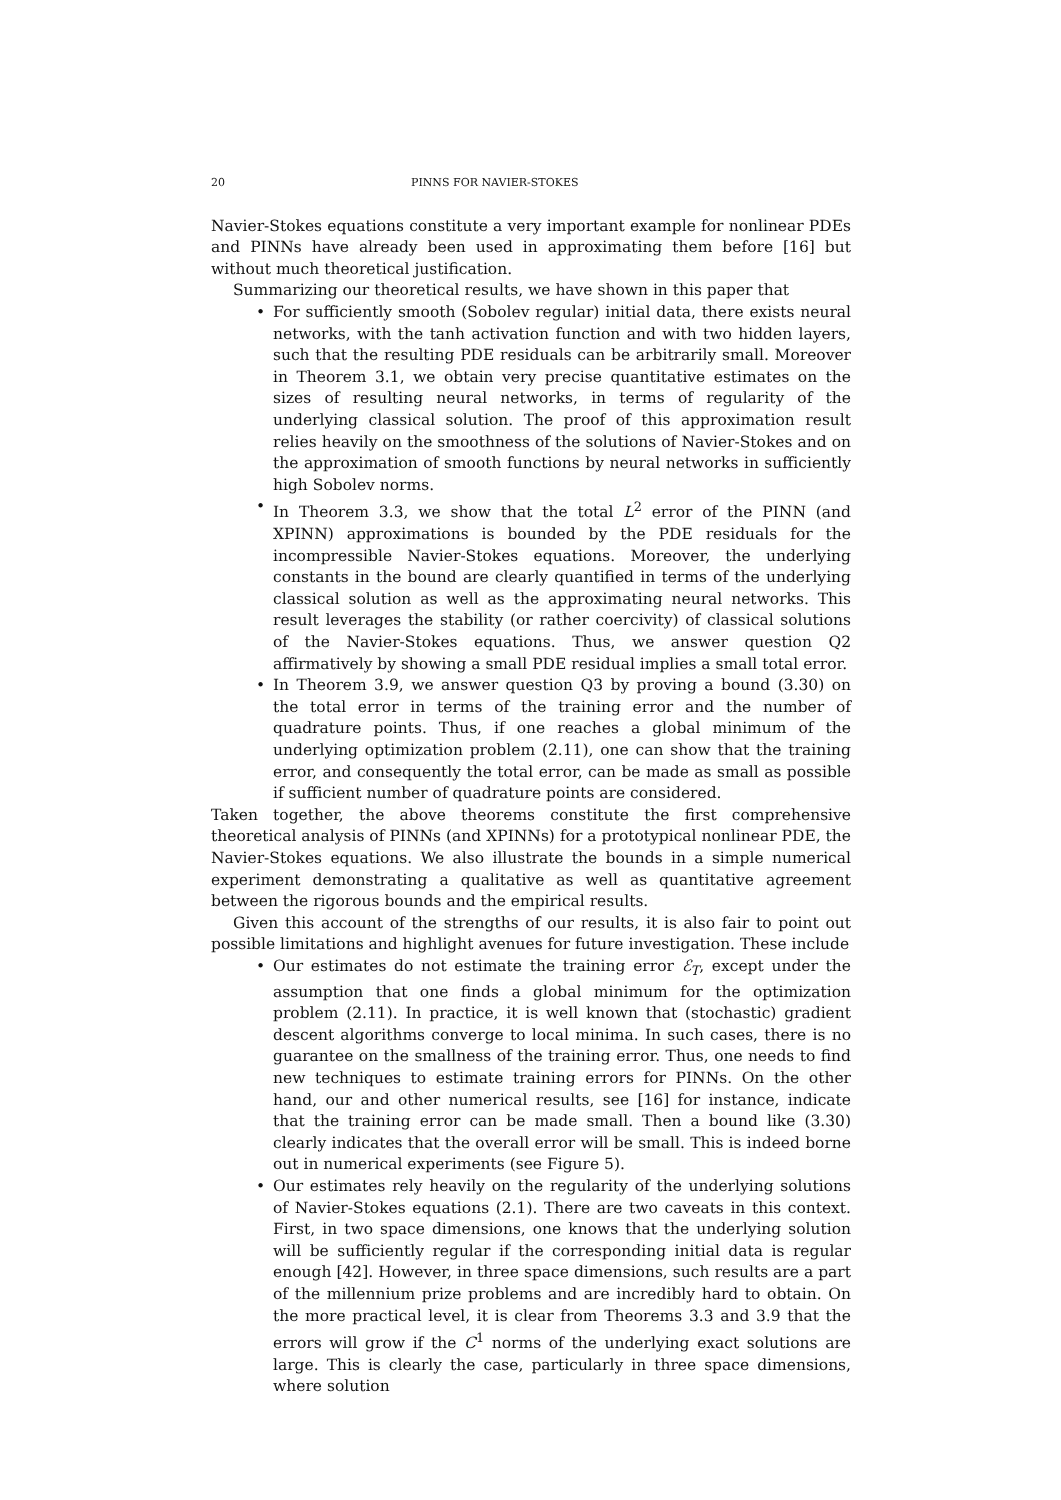20 PINNS FOR NAVIER-STOKES
Navier-Stokes equations constitute a very important example for nonlinear PDEs and PINNs have already been used in approximating them before [16] but without much theoretical justification.
Summarizing our theoretical results, we have shown in this paper that
• For sufficiently smooth (Sobolev regular) initial data, there exists neural networks, with the tanh activation function and with two hidden layers, such that the resulting PDE residuals can be arbitrarily small. Moreover in Theorem 3.1, we obtain very precise quantitative estimates on the sizes of resulting neural networks, in terms of regularity of the underlying classical solution. The proof of this approximation result relies heavily on the smoothness of the solutions of Navier-Stokes and on the approximation of smooth functions by neural networks in sufficiently high Sobolev norms.
• In Theorem 3.3, we show that the total L<sup>2</sup> error of the PINN (and XPINN) approximations is bounded by the PDE residuals for the incompressible Navier-Stokes equations. Moreover, the underlying constants in the bound are clearly quantified in terms of the underlying classical solution as well as the approximating neural networks. This result leverages the stability (or rather coercivity) of classical solutions of the Navier-Stokes equations. Thus, we answer question Q2 affirmatively by showing a small PDE residual implies a small total error.
• In Theorem 3.9, we answer question Q3 by proving a bound (3.30) on the total error in terms of the training error and the number of quadrature points. Thus, if one reaches a global minimum of the underlying optimization problem (2.11), one can show that the training error, and consequently the total error, can be made as small as possible if sufficient number of quadrature points are considered.
Taken together, the above theorems constitute the first comprehensive theoretical analysis of PINNs (and XPINNs) for a prototypical nonlinear PDE, the Navier-Stokes equations. We also illustrate the bounds in a simple numerical experiment demonstrating a qualitative as well as quantitative agreement between the rigorous bounds and the empirical results.
Given this account of the strengths of our results, it is also fair to point out possible limitations and highlight avenues for future investigation. These include
• Our estimates do not estimate the training error ℰ<sub>T</sub>, except under the assumption that one finds a global minimum for the optimization problem (2.11). In practice, it is well known that (stochastic) gradient descent algorithms converge to local minima. In such cases, there is no guarantee on the smallness of the training error. Thus, one needs to find new techniques to estimate training errors for PINNs. On the other hand, our and other numerical results, see [16] for instance, indicate that the training error can be made small. Then a bound like (3.30) clearly indicates that the overall error will be small. This is indeed borne out in numerical experiments (see Figure 5).
• Our estimates rely heavily on the regularity of the underlying solutions of Navier-Stokes equations (2.1). There are two caveats in this context. First, in two space dimensions, one knows that the underlying solution will be sufficiently regular if the corresponding initial data is regular enough [42]. However, in three space dimensions, such results are a part of the millennium prize problems and are incredibly hard to obtain. On the more practical level, it is clear from Theorems 3.3 and 3.9 that the errors will grow if the C<sup>1</sup> norms of the underlying exact solutions are large. This is clearly the case, particularly in three space dimensions, where solution